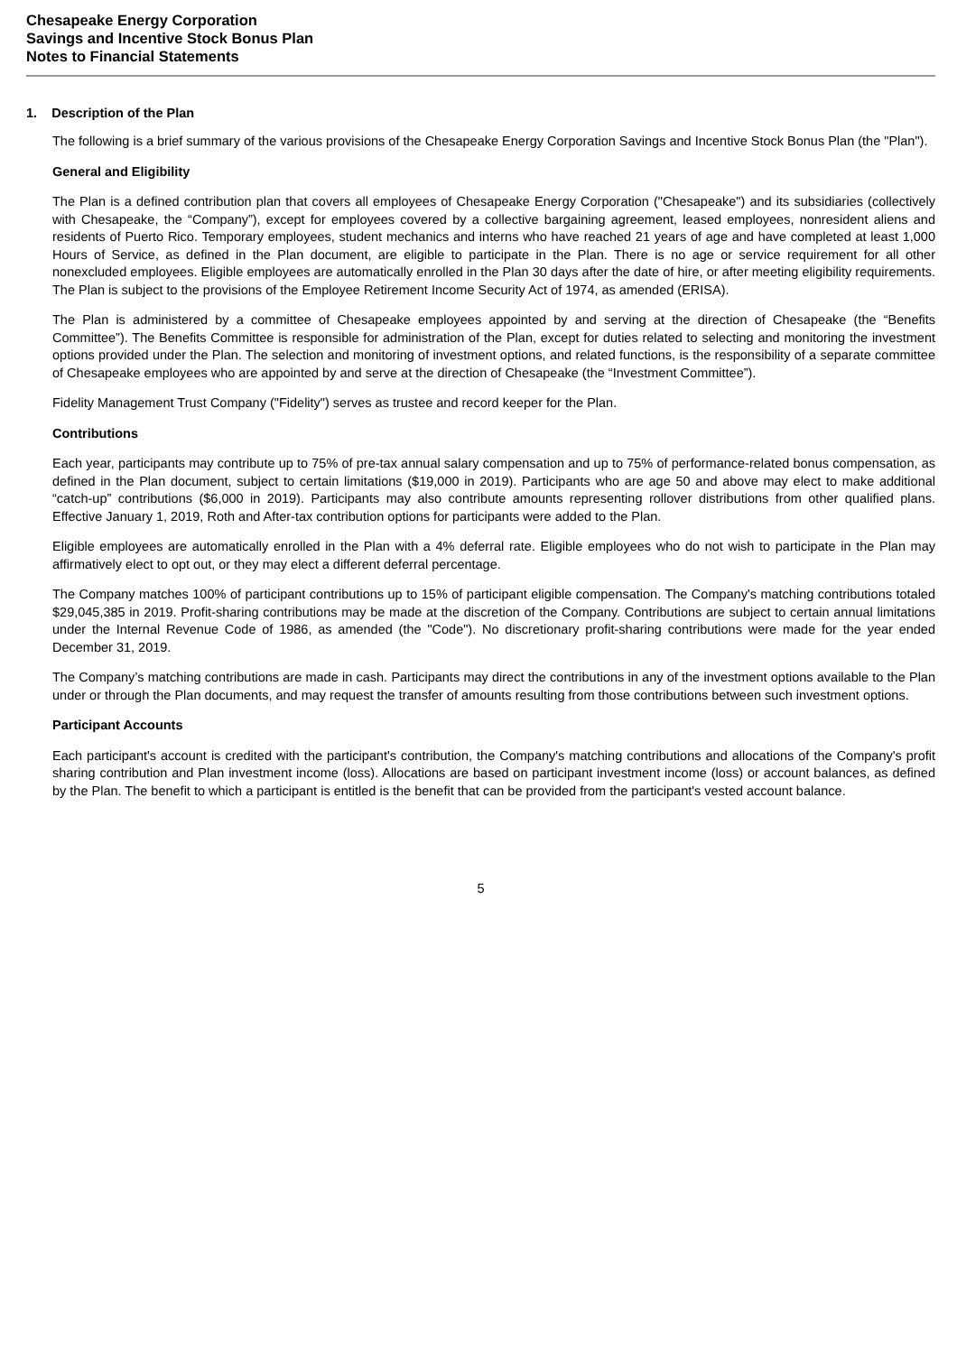Chesapeake Energy Corporation
Savings and Incentive Stock Bonus Plan
Notes to Financial Statements
1. Description of the Plan
The following is a brief summary of the various provisions of the Chesapeake Energy Corporation Savings and Incentive Stock Bonus Plan (the "Plan").
General and Eligibility
The Plan is a defined contribution plan that covers all employees of Chesapeake Energy Corporation ("Chesapeake") and its subsidiaries (collectively with Chesapeake, the “Company”), except for employees covered by a collective bargaining agreement, leased employees, nonresident aliens and residents of Puerto Rico. Temporary employees, student mechanics and interns who have reached 21 years of age and have completed at least 1,000 Hours of Service, as defined in the Plan document, are eligible to participate in the Plan. There is no age or service requirement for all other nonexcluded employees. Eligible employees are automatically enrolled in the Plan 30 days after the date of hire, or after meeting eligibility requirements. The Plan is subject to the provisions of the Employee Retirement Income Security Act of 1974, as amended (ERISA).
The Plan is administered by a committee of Chesapeake employees appointed by and serving at the direction of Chesapeake (the “Benefits Committee”). The Benefits Committee is responsible for administration of the Plan, except for duties related to selecting and monitoring the investment options provided under the Plan. The selection and monitoring of investment options, and related functions, is the responsibility of a separate committee of Chesapeake employees who are appointed by and serve at the direction of Chesapeake (the “Investment Committee”).
Fidelity Management Trust Company ("Fidelity") serves as trustee and record keeper for the Plan.
Contributions
Each year, participants may contribute up to 75% of pre-tax annual salary compensation and up to 75% of performance-related bonus compensation, as defined in the Plan document, subject to certain limitations ($19,000 in 2019). Participants who are age 50 and above may elect to make additional “catch-up” contributions ($6,000 in 2019). Participants may also contribute amounts representing rollover distributions from other qualified plans. Effective January 1, 2019, Roth and After-tax contribution options for participants were added to the Plan.
Eligible employees are automatically enrolled in the Plan with a 4% deferral rate. Eligible employees who do not wish to participate in the Plan may affirmatively elect to opt out, or they may elect a different deferral percentage.
The Company matches 100% of participant contributions up to 15% of participant eligible compensation. The Company's matching contributions totaled $29,045,385 in 2019. Profit-sharing contributions may be made at the discretion of the Company. Contributions are subject to certain annual limitations under the Internal Revenue Code of 1986, as amended (the "Code"). No discretionary profit-sharing contributions were made for the year ended December 31, 2019.
The Company’s matching contributions are made in cash. Participants may direct the contributions in any of the investment options available to the Plan under or through the Plan documents, and may request the transfer of amounts resulting from those contributions between such investment options.
Participant Accounts
Each participant's account is credited with the participant's contribution, the Company's matching contributions and allocations of the Company's profit sharing contribution and Plan investment income (loss). Allocations are based on participant investment income (loss) or account balances, as defined by the Plan. The benefit to which a participant is entitled is the benefit that can be provided from the participant's vested account balance.
5